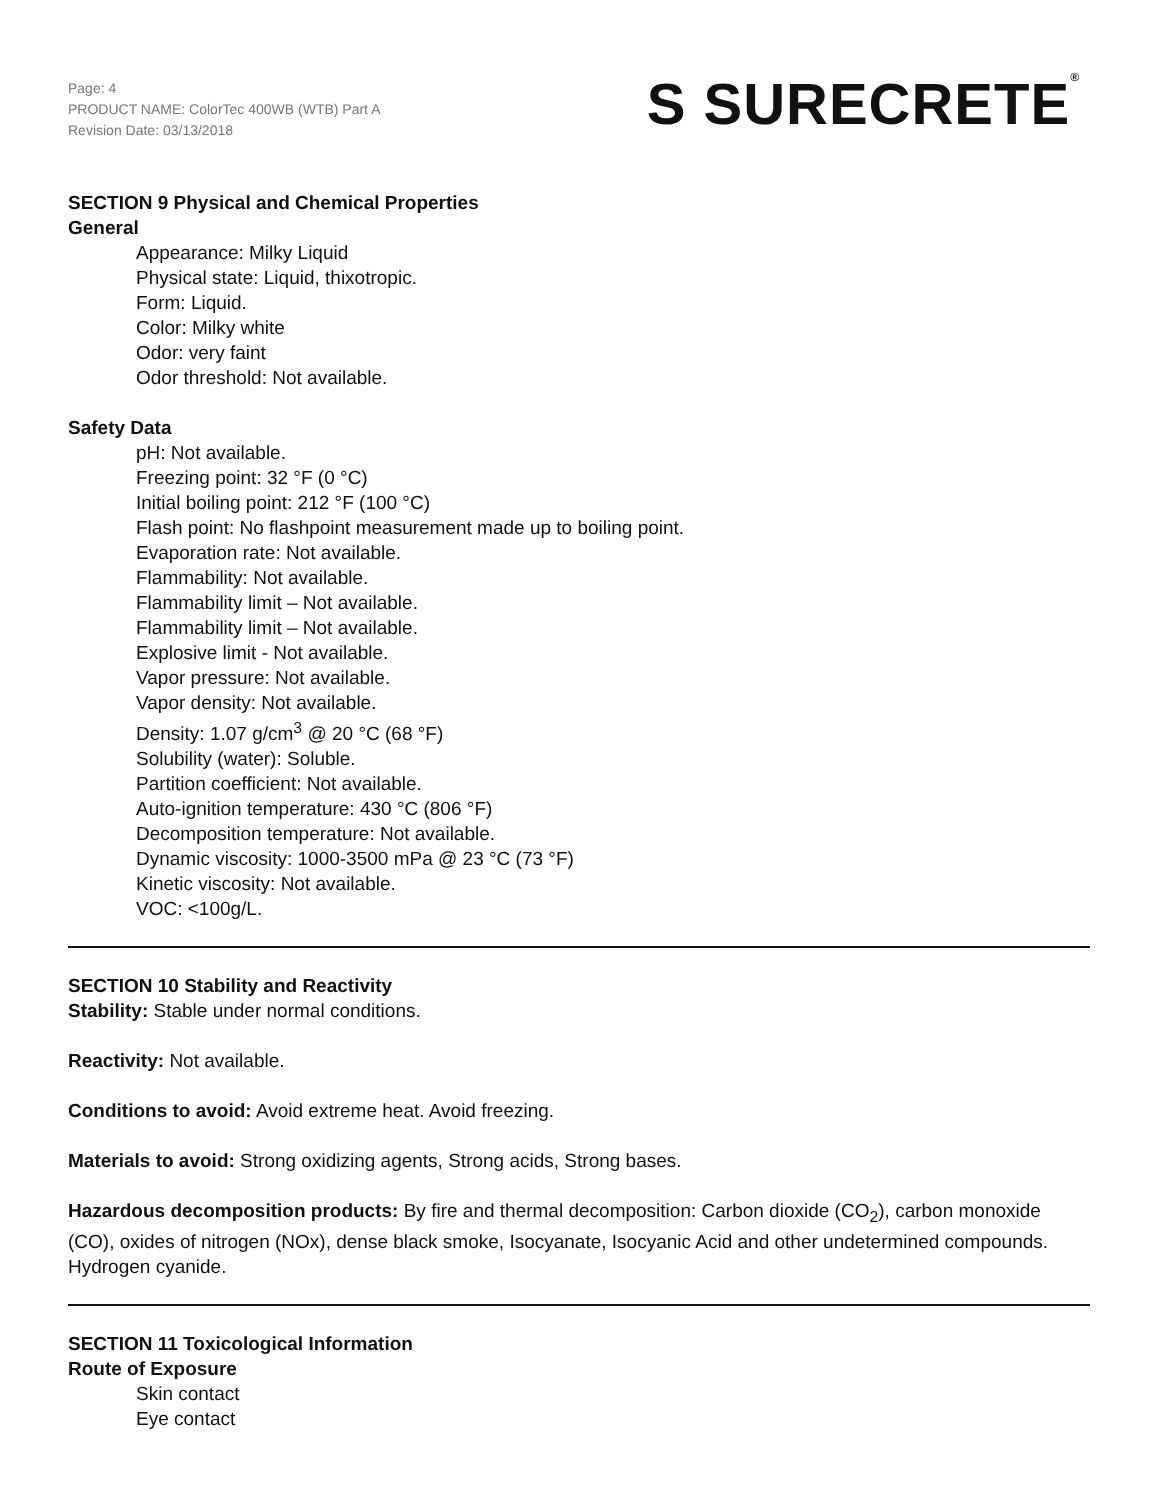Page: 4
PRODUCT NAME: ColorTec 400WB (WTB) Part A
Revision Date: 03/13/2018
S SURECRETE®
SECTION 9 Physical and Chemical Properties
General
Appearance: Milky Liquid
Physical state: Liquid, thixotropic.
Form: Liquid.
Color: Milky white
Odor: very faint
Odor threshold: Not available.
Safety Data
pH: Not available.
Freezing point: 32 °F (0 °C)
Initial boiling point: 212 °F (100 °C)
Flash point: No flashpoint measurement made up to boiling point.
Evaporation rate: Not available.
Flammability: Not available.
Flammability limit – Not available.
Flammability limit – Not available.
Explosive limit - Not available.
Vapor pressure: Not available.
Vapor density: Not available.
Density: 1.07 g/cm<sup>3</sup> @ 20 °C (68 °F)
Solubility (water): Soluble.
Partition coefficient: Not available.
Auto-ignition temperature: 430 °C (806 °F)
Decomposition temperature: Not available.
Dynamic viscosity: 1000-3500 mPa @ 23 °C (73 °F)
Kinetic viscosity: Not available.
VOC: <100g/L.
SECTION 10 Stability and Reactivity
Stability: Stable under normal conditions.
Reactivity: Not available.
Conditions to avoid: Avoid extreme heat. Avoid freezing.
Materials to avoid: Strong oxidizing agents, Strong acids, Strong bases.
Hazardous decomposition products: By fire and thermal decomposition: Carbon dioxide (CO<sub>2</sub>), carbon monoxide (CO), oxides of nitrogen (NOx), dense black smoke, Isocyanate, Isocyanic Acid and other undetermined compounds. Hydrogen cyanide.
SECTION 11 Toxicological Information
Route of Exposure
Skin contact
Eye contact